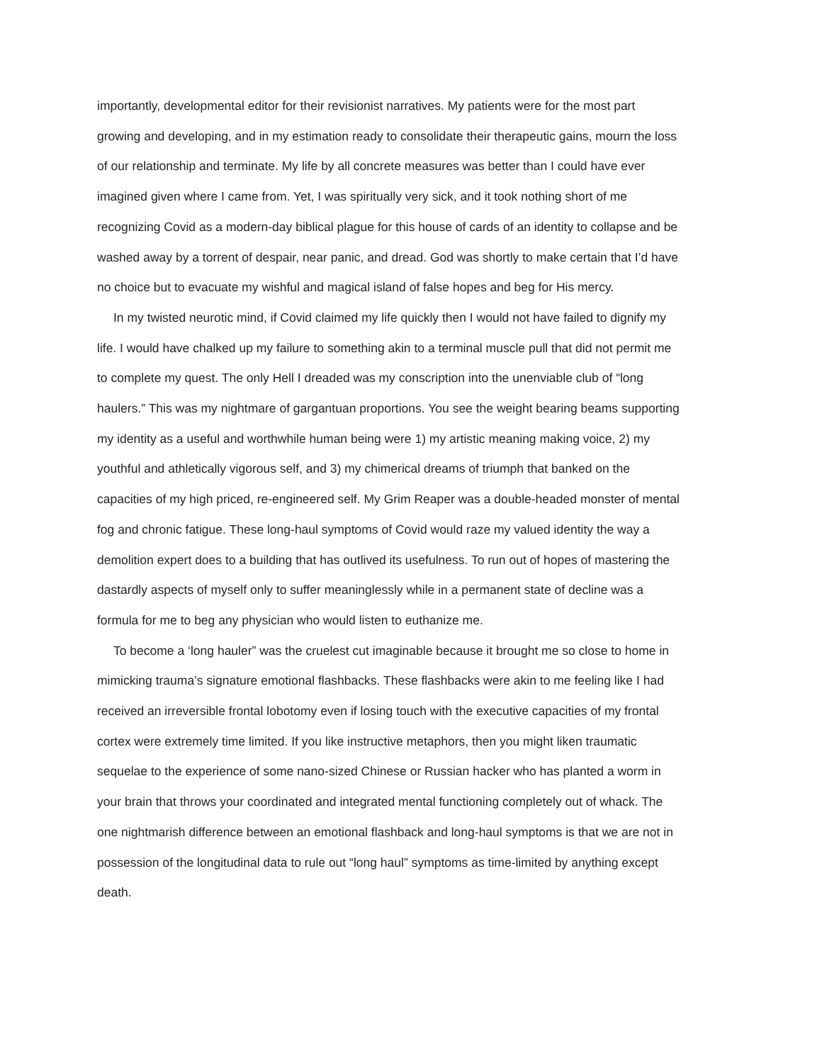importantly, developmental editor for their revisionist narratives. My patients were for the most part growing and developing, and in my estimation ready to consolidate their therapeutic gains, mourn the loss of our relationship and terminate. My life by all concrete measures was better than I could have ever imagined given where I came from. Yet, I was spiritually very sick, and it took nothing short of me recognizing Covid as a modern-day biblical plague for this house of cards of an identity to collapse and be washed away by a torrent of despair, near panic, and dread. God was shortly to make certain that I’d have no choice but to evacuate my wishful and magical island of false hopes and beg for His mercy.
In my twisted neurotic mind, if Covid claimed my life quickly then I would not have failed to dignify my life. I would have chalked up my failure to something akin to a terminal muscle pull that did not permit me to complete my quest. The only Hell I dreaded was my conscription into the unenviable club of “long haulers.” This was my nightmare of gargantuan proportions. You see the weight bearing beams supporting my identity as a useful and worthwhile human being were 1) my artistic meaning making voice, 2) my youthful and athletically vigorous self, and 3) my chimerical dreams of triumph that banked on the capacities of my high priced, re-engineered self. My Grim Reaper was a double-headed monster of mental fog and chronic fatigue. These long-haul symptoms of Covid would raze my valued identity the way a demolition expert does to a building that has outlived its usefulness. To run out of hopes of mastering the dastardly aspects of myself only to suffer meaninglessly while in a permanent state of decline was a formula for me to beg any physician who would listen to euthanize me.
To become a ‘long hauler” was the cruelest cut imaginable because it brought me so close to home in mimicking trauma’s signature emotional flashbacks. These flashbacks were akin to me feeling like I had received an irreversible frontal lobotomy even if losing touch with the executive capacities of my frontal cortex were extremely time limited. If you like instructive metaphors, then you might liken traumatic sequelae to the experience of some nano-sized Chinese or Russian hacker who has planted a worm in your brain that throws your coordinated and integrated mental functioning completely out of whack. The one nightmarish difference between an emotional flashback and long-haul symptoms is that we are not in possession of the longitudinal data to rule out “long haul” symptoms as time-limited by anything except death.